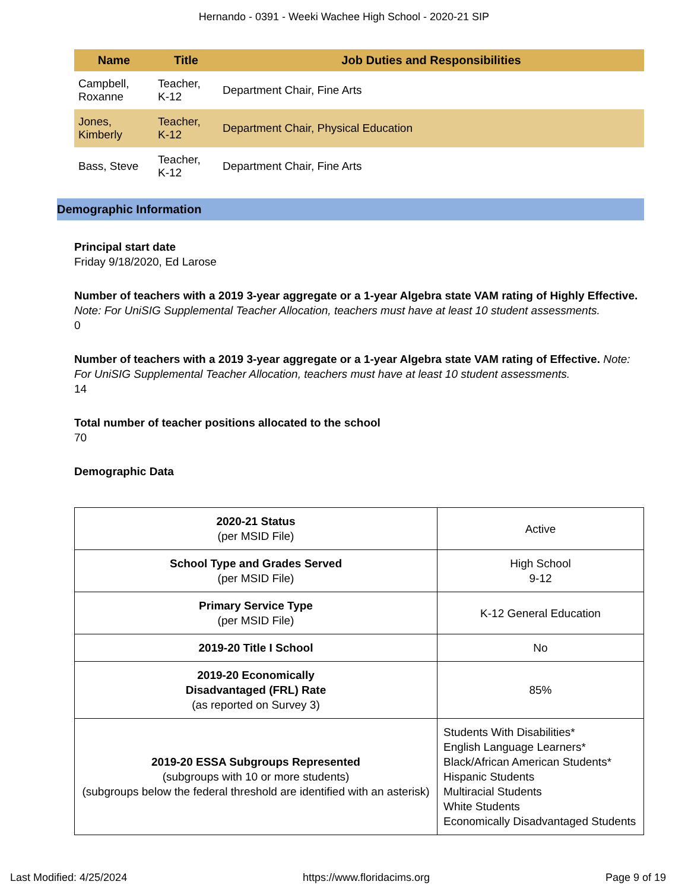Hernando - 0391 - Weeki Wachee High School - 2020-21 SIP
| Name | Title | Job Duties and Responsibilities |
| --- | --- | --- |
| Campbell, Roxanne | Teacher, K-12 | Department Chair, Fine Arts |
| Jones, Kimberly | Teacher, K-12 | Department Chair, Physical Education |
| Bass, Steve | Teacher, K-12 | Department Chair, Fine Arts |
Demographic Information
Principal start date
Friday 9/18/2020, Ed Larose
Number of teachers with a 2019 3-year aggregate or a 1-year Algebra state VAM rating of Highly Effective. Note: For UniSIG Supplemental Teacher Allocation, teachers must have at least 10 student assessments.
0
Number of teachers with a 2019 3-year aggregate or a 1-year Algebra state VAM rating of Effective. Note: For UniSIG Supplemental Teacher Allocation, teachers must have at least 10 student assessments.
14
Total number of teacher positions allocated to the school
70
Demographic Data
| 2020-21 Status (per MSID File) | Active |
| School Type and Grades Served (per MSID File) | High School 9-12 |
| Primary Service Type (per MSID File) | K-12 General Education |
| 2019-20 Title I School | No |
| 2019-20 Economically Disadvantaged (FRL) Rate (as reported on Survey 3) | 85% |
| 2019-20 ESSA Subgroups Represented (subgroups with 10 or more students) (subgroups below the federal threshold are identified with an asterisk) | Students With Disabilities* English Language Learners* Black/African American Students* Hispanic Students Multiracial Students White Students Economically Disadvantaged Students |
Last Modified: 4/25/2024 https://www.floridacims.org Page 9 of 19